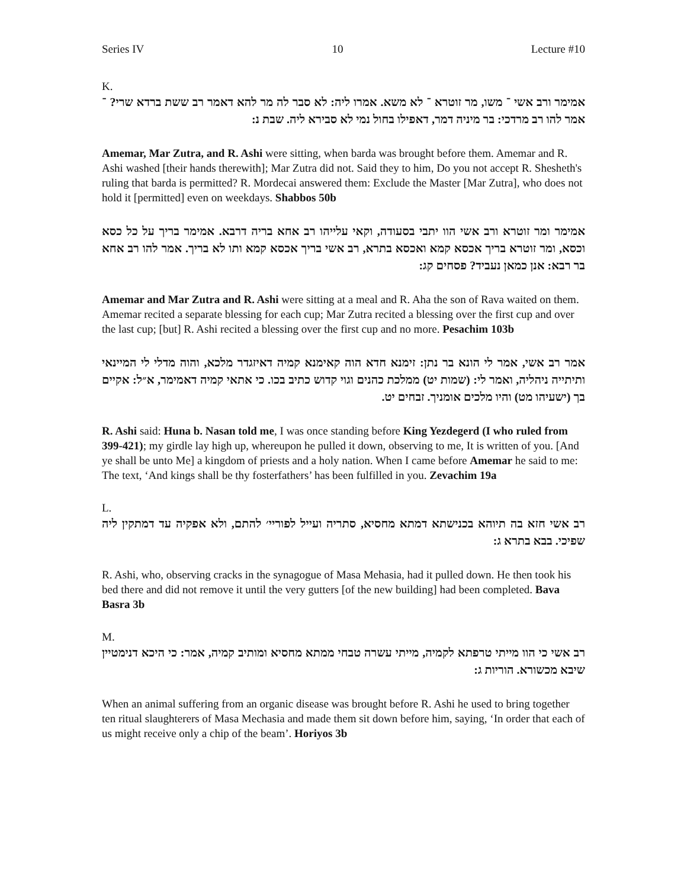Series IV 10 Lecture #10
K.
אמימר ורב אשי ־ משו, מר זוטרא ־ לא משא. אמרו ליה: לא סבר לה מר להא דאמר רב ששת ברדא שרי? ־ אמר להו רב מרדכי: בר מיניה דמר, דאפילו בחול נמי לא סבירא ליה. שבת נ:
Amemar, Mar Zutra, and R. Ashi were sitting, when barda was brought before them. Amemar and R. Ashi washed [their hands therewith]; Mar Zutra did not. Said they to him, Do you not accept R. Shesheth's ruling that barda is permitted? R. Mordecai answered them: Exclude the Master [Mar Zutra], who does not hold it [permitted] even on weekdays. Shabbos 50b
אמימר ומר זוטרא ורב אשי הוו יתבי בסעודה, וקאי עלייהו רב אחא בריה דרבא. אמימר בריך על כל כסא וכסא, ומר זוטרא בריך אכסא קמא ואכסא בתרא, רב אשי בריך אכסא קמא ותו לא בריך. אמר להו רב אחא בר רבא: אנן כמאן נעביד? פסחים קג:
Amemar and Mar Zutra and R. Ashi were sitting at a meal and R. Aha the son of Rava waited on them. Amemar recited a separate blessing for each cup; Mar Zutra recited a blessing over the first cup and over the last cup; [but] R. Ashi recited a blessing over the first cup and no more. Pesachim 103b
אמר רב אשי, אמר לי הונא בר נתן: זימנא חדא הוה קאימנא קמיה דאיזגדר מלכא, והוה מדלי לי המיינאי ותיתייה ניהליה, ואמר לי: (שמות יט) ממלכת כהנים וגוי קדוש כתיב בכו. כי אתאי קמיה דאמימר, א״ל: אקיים בך (ישעיהו מט) והיו מלכים אומניך. זבחים יט.
R. Ashi said: Huna b. Nasan told me, I was once standing before King Yezdegerd (I who ruled from 399-421); my girdle lay high up, whereupon he pulled it down, observing to me, It is written of you. [And ye shall be unto Me] a kingdom of priests and a holy nation. When I came before Amemar he said to me: The text, ‘And kings shall be thy fosterfathers’ has been fulfilled in you. Zevachim 19a
L.
רב אשי חזא בה תיוהא בכנישתא דמתא מחסיא, סתריה ועייל לפוריי׳ להתם, ולא אפקיה עד דמתקין ליה שפיכי. בבא בתרא ג:
R. Ashi, who, observing cracks in the synagogue of Masa Mehasia, had it pulled down. He then took his bed there and did not remove it until the very gutters [of the new building] had been completed. Bava Basra 3b
M.
רב אשי כי הוו מייתי טרפתא לקמיה, מייתי עשרה טבחי ממתא מחסיא ומותיב קמיה, אמר: כי היכא דנימטיין שיבא מכשורא. הוריות ג:
When an animal suffering from an organic disease was brought before R. Ashi he used to bring together ten ritual slaughterers of Masa Mechasia and made them sit down before him, saying, ‘In order that each of us might receive only a chip of the beam’. Horiyos 3b